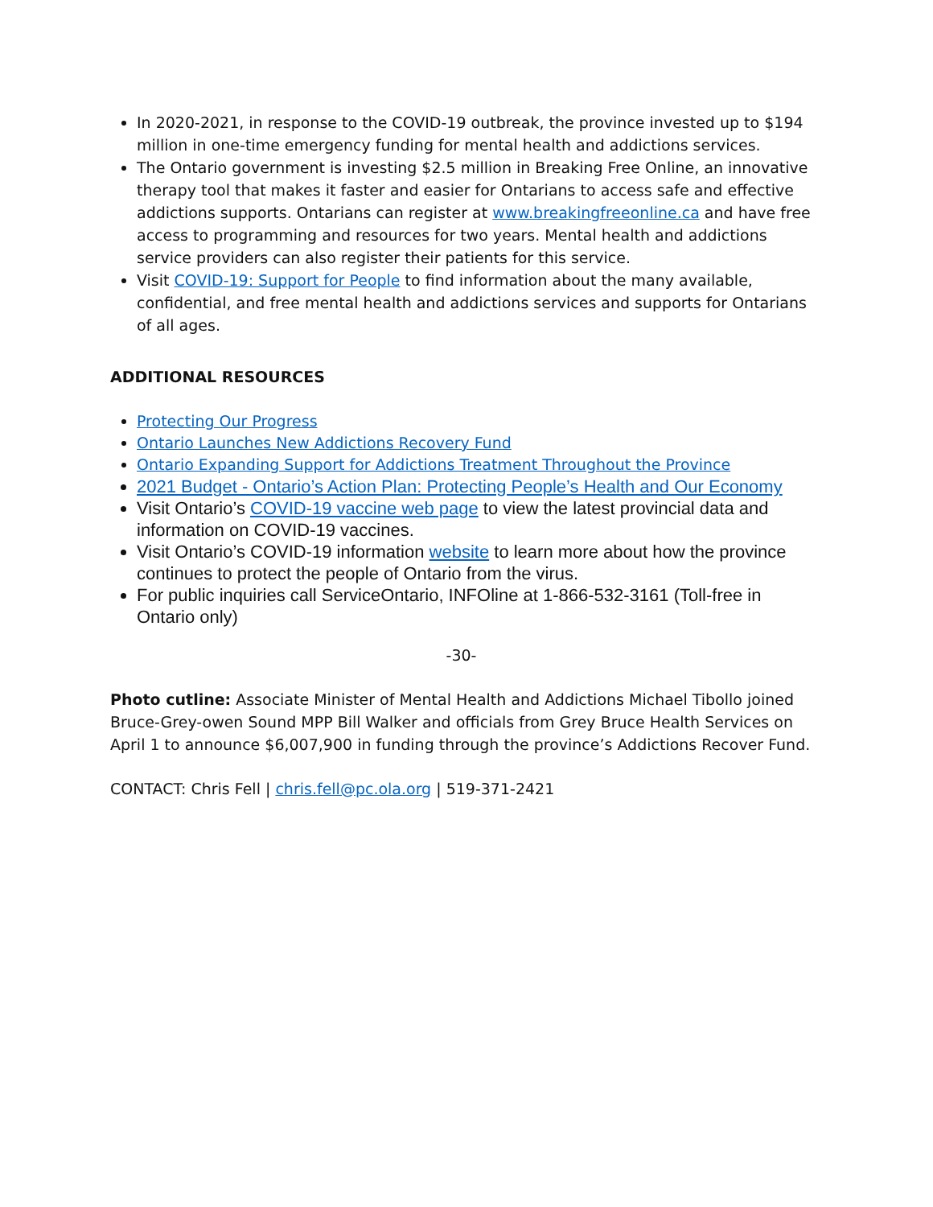In 2020-2021, in response to the COVID-19 outbreak, the province invested up to $194 million in one-time emergency funding for mental health and addictions services.
The Ontario government is investing $2.5 million in Breaking Free Online, an innovative therapy tool that makes it faster and easier for Ontarians to access safe and effective addictions supports. Ontarians can register at www.breakingfreeonline.ca and have free access to programming and resources for two years. Mental health and addictions service providers can also register their patients for this service.
Visit COVID-19: Support for People to find information about the many available, confidential, and free mental health and addictions services and supports for Ontarians of all ages.
ADDITIONAL RESOURCES
Protecting Our Progress
Ontario Launches New Addictions Recovery Fund
Ontario Expanding Support for Addictions Treatment Throughout the Province
2021 Budget - Ontario’s Action Plan: Protecting People’s Health and Our Economy
Visit Ontario’s COVID-19 vaccine web page to view the latest provincial data and information on COVID-19 vaccines.
Visit Ontario’s COVID-19 information website to learn more about how the province continues to protect the people of Ontario from the virus.
For public inquiries call ServiceOntario, INFOline at 1-866-532-3161 (Toll-free in Ontario only)
-30-
Photo cutline: Associate Minister of Mental Health and Addictions Michael Tibollo joined Bruce-Grey-owen Sound MPP Bill Walker and officials from Grey Bruce Health Services on April 1 to announce $6,007,900 in funding through the province’s Addictions Recover Fund.
CONTACT: Chris Fell | chris.fell@pc.ola.org | 519-371-2421